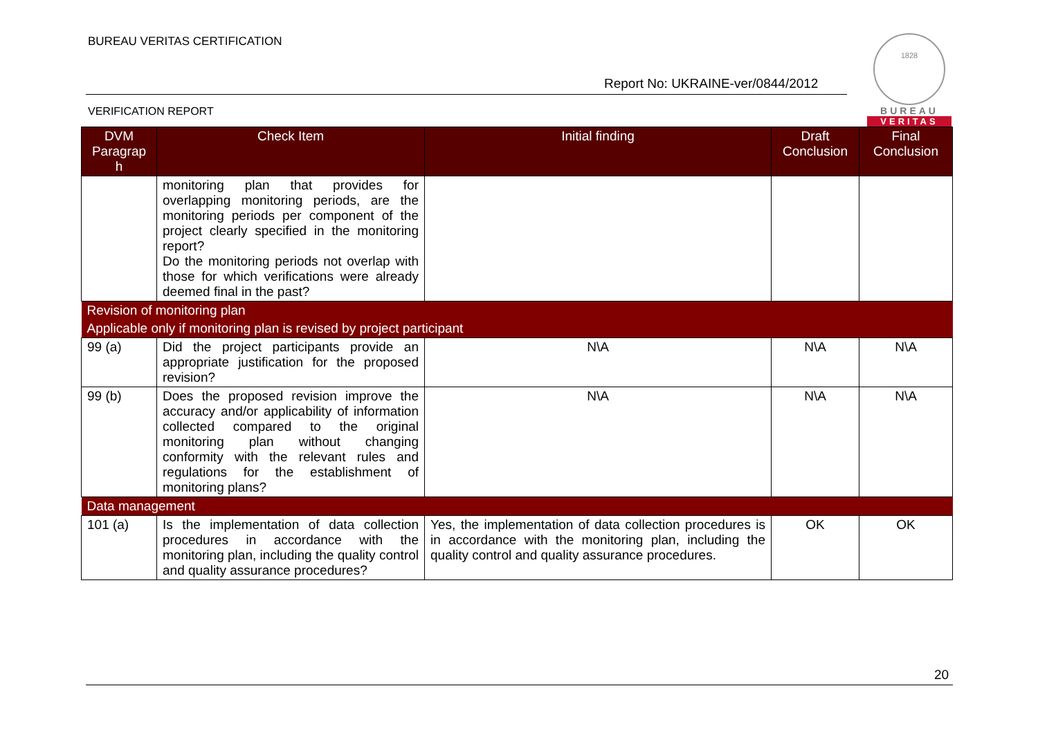BUREAU VERITAS CERTIFICATION
Report No: UKRAINE-ver/0844/2012
VERIFICATION REPORT
1828
BUREAU
VERITAS
| DVM Paragrap h | Check Item | Initial finding | Draft Conclusion | Final Conclusion |
| --- | --- | --- | --- | --- |
| | monitoring plan that provides for overlapping monitoring periods, are the monitoring periods per component of the project clearly specified in the monitoring report? Do the monitoring periods not overlap with those for which verifications were already deemed final in the past? | | | |
| Revision of monitoring plan | | | | |
| Applicable only if monitoring plan is revised by project participant | | | | |
| 99 (a) | Did the project participants provide an appropriate justification for the proposed revision? | N\A | N\A | N\A |
| 99 (b) | Does the proposed revision improve the accuracy and/or applicability of information collected compared to the original monitoring plan without changing conformity with the relevant rules and regulations for the establishment of monitoring plans? | N\A | N\A | N\A |
| Data management | | | | |
| 101 (a) | Is the implementation of data collection procedures in accordance with the monitoring plan, including the quality control and quality assurance procedures? | Yes, the implementation of data collection procedures is in accordance with the monitoring plan, including the quality control and quality assurance procedures. | OK | OK |
20